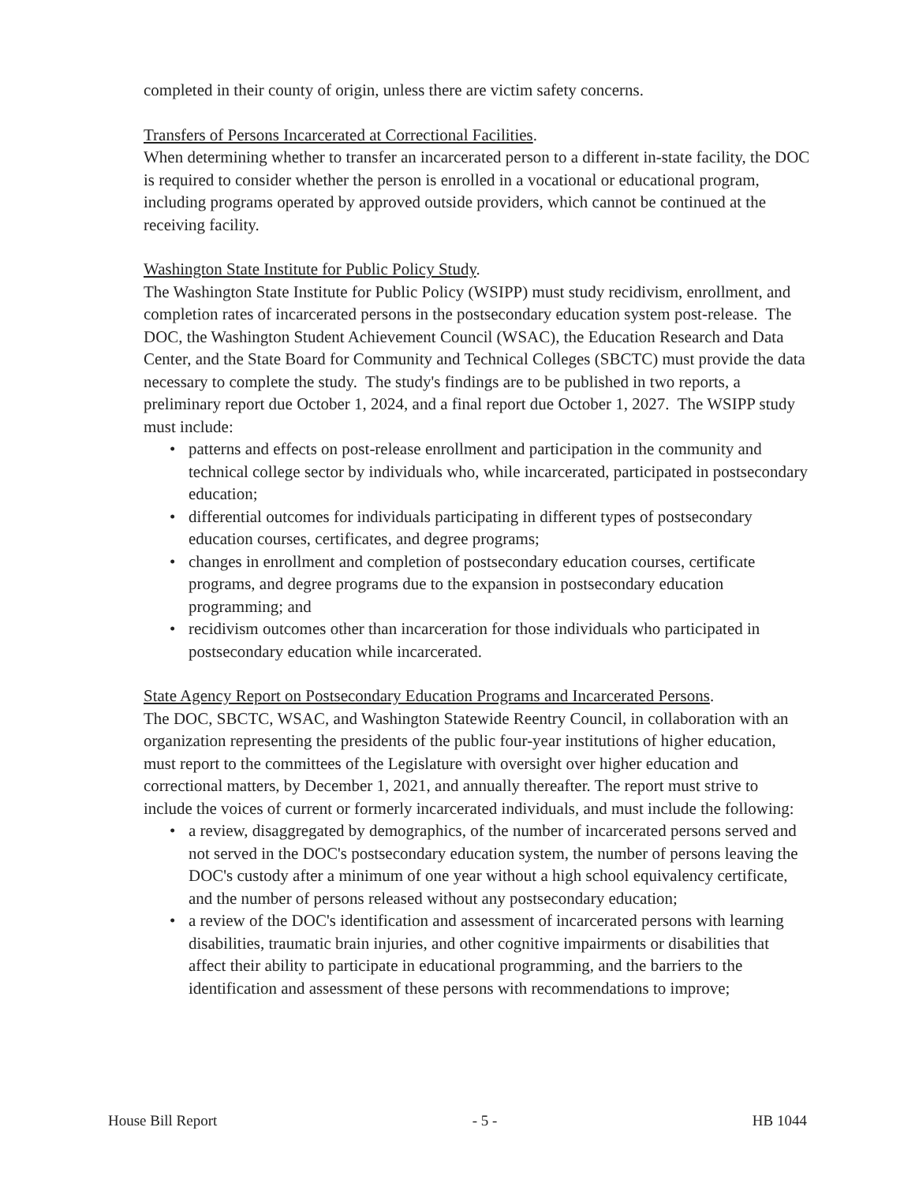completed in their county of origin, unless there are victim safety concerns.
Transfers of Persons Incarcerated at Correctional Facilities.
When determining whether to transfer an incarcerated person to a different in-state facility, the DOC is required to consider whether the person is enrolled in a vocational or educational program, including programs operated by approved outside providers, which cannot be continued at the receiving facility.
Washington State Institute for Public Policy Study.
The Washington State Institute for Public Policy (WSIPP) must study recidivism, enrollment, and completion rates of incarcerated persons in the postsecondary education system post-release. The DOC, the Washington Student Achievement Council (WSAC), the Education Research and Data Center, and the State Board for Community and Technical Colleges (SBCTC) must provide the data necessary to complete the study. The study's findings are to be published in two reports, a preliminary report due October 1, 2024, and a final report due October 1, 2027. The WSIPP study must include:
• patterns and effects on post-release enrollment and participation in the community and technical college sector by individuals who, while incarcerated, participated in postsecondary education;
• differential outcomes for individuals participating in different types of postsecondary education courses, certificates, and degree programs;
• changes in enrollment and completion of postsecondary education courses, certificate programs, and degree programs due to the expansion in postsecondary education programming; and
• recidivism outcomes other than incarceration for those individuals who participated in postsecondary education while incarcerated.
State Agency Report on Postsecondary Education Programs and Incarcerated Persons.
The DOC, SBCTC, WSAC, and Washington Statewide Reentry Council, in collaboration with an organization representing the presidents of the public four-year institutions of higher education, must report to the committees of the Legislature with oversight over higher education and correctional matters, by December 1, 2021, and annually thereafter. The report must strive to include the voices of current or formerly incarcerated individuals, and must include the following:
• a review, disaggregated by demographics, of the number of incarcerated persons served and not served in the DOC's postsecondary education system, the number of persons leaving the DOC's custody after a minimum of one year without a high school equivalency certificate, and the number of persons released without any postsecondary education;
• a review of the DOC's identification and assessment of incarcerated persons with learning disabilities, traumatic brain injuries, and other cognitive impairments or disabilities that affect their ability to participate in educational programming, and the barriers to the identification and assessment of these persons with recommendations to improve;
House Bill Report - 5 - HB 1044